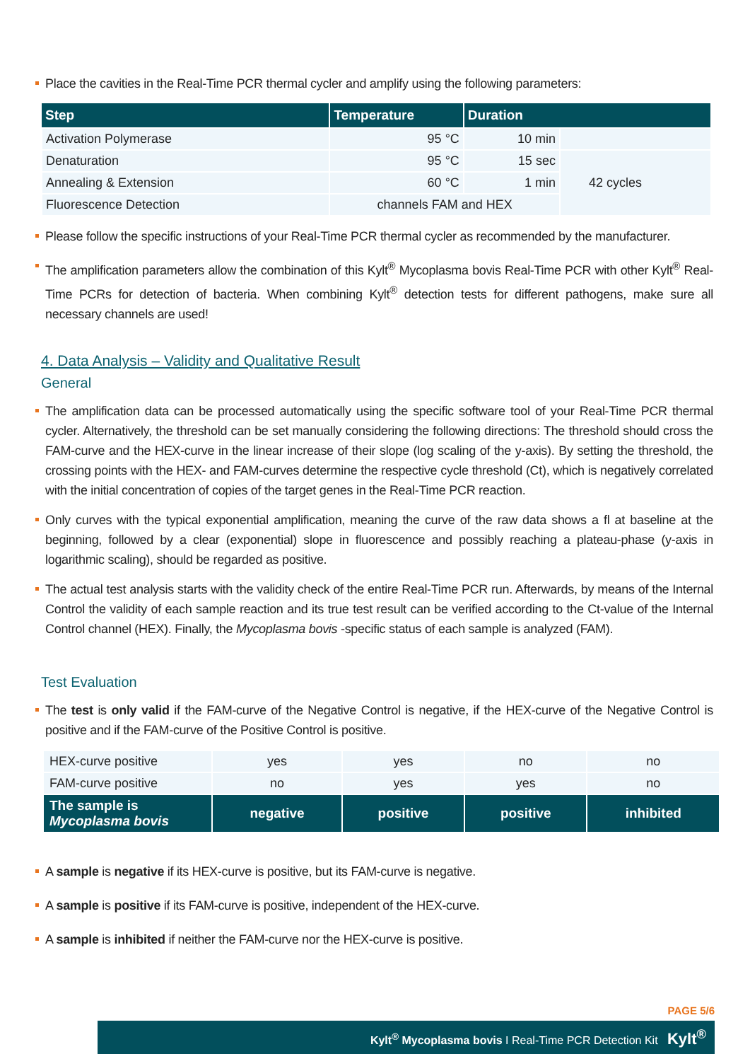Place the cavities in the Real-Time PCR thermal cycler and amplify using the following parameters:
| Step | Temperature | Duration | |
| --- | --- | --- | --- |
| Activation Polymerase | 95 °C | 10 min | |
| Denaturation | 95 °C | 15 sec | 42 cycles |
| Annealing & Extension | 60 °C | 1 min | |
| Fluorescence Detection | channels FAM and HEX | | |
Please follow the specific instructions of your Real-Time PCR thermal cycler as recommended by the manufacturer.
The amplification parameters allow the combination of this Kylt<sup>®</sup> Mycoplasma bovis Real-Time PCR with other Kylt<sup>®</sup> Real-Time PCRs for detection of bacteria. When combining Kylt<sup>®</sup> detection tests for different pathogens, make sure all necessary channels are used!
4. Data Analysis – Validity and Qualitative Result
General
The amplification data can be processed automatically using the specific software tool of your Real-Time PCR thermal cycler. Alternatively, the threshold can be set manually considering the following directions: The threshold should cross the FAM-curve and the HEX-curve in the linear increase of their slope (log scaling of the y-axis). By setting the threshold, the crossing points with the HEX- and FAM-curves determine the respective cycle threshold (Ct), which is negatively correlated with the initial concentration of copies of the target genes in the Real-Time PCR reaction.
Only curves with the typical exponential amplification, meaning the curve of the raw data shows a fl at baseline at the beginning, followed by a clear (exponential) slope in fluorescence and possibly reaching a plateau-phase (y-axis in logarithmic scaling), should be regarded as positive.
The actual test analysis starts with the validity check of the entire Real-Time PCR run. Afterwards, by means of the Internal Control the validity of each sample reaction and its true test result can be verified according to the Ct-value of the Internal Control channel (HEX). Finally, the Mycoplasma bovis -specific status of each sample is analyzed (FAM).
Test Evaluation
The test is only valid if the FAM-curve of the Negative Control is negative, if the HEX-curve of the Negative Control is positive and if the FAM-curve of the Positive Control is positive.
| HEX-curve positive | yes | yes | no | no |
| FAM-curve positive | no | yes | yes | no |
| The sample is Mycoplasma bovis | negative | positive | positive | inhibited |
A sample is negative if its HEX-curve is positive, but its FAM-curve is negative.
A sample is positive if its FAM-curve is positive, independent of the HEX-curve.
A sample is inhibited if neither the FAM-curve nor the HEX-curve is positive.
PAGE 5/6
Kylt<sup>®</sup> Mycoplasma bovis I Real-Time PCR Detection Kit Kylt<sup>®</sup>